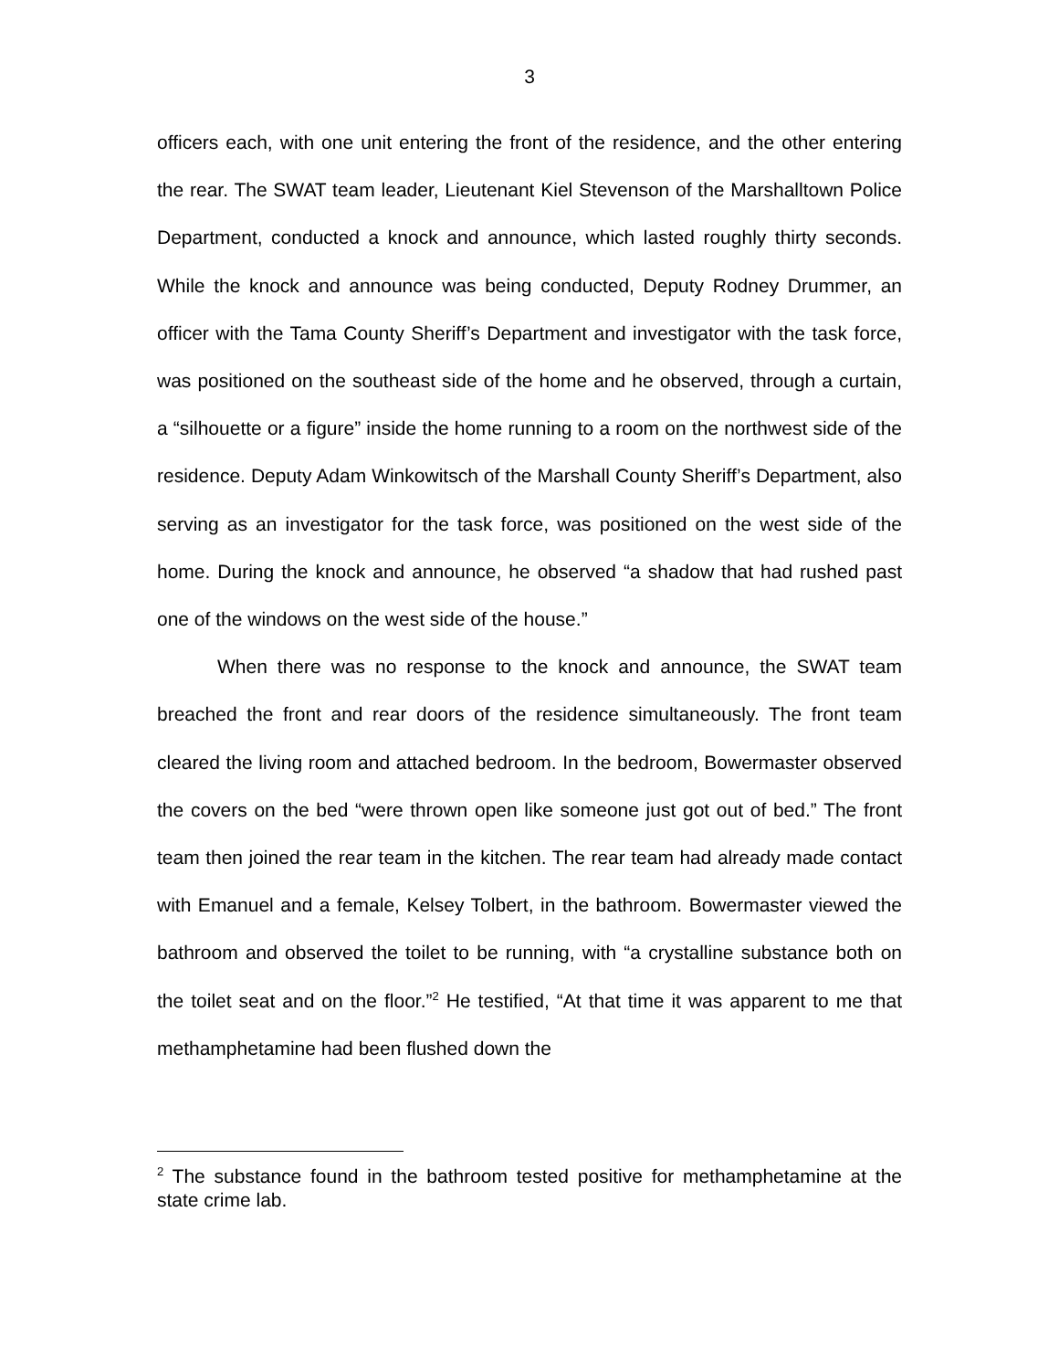3
officers each, with one unit entering the front of the residence, and the other entering the rear. The SWAT team leader, Lieutenant Kiel Stevenson of the Marshalltown Police Department, conducted a knock and announce, which lasted roughly thirty seconds. While the knock and announce was being conducted, Deputy Rodney Drummer, an officer with the Tama County Sheriff’s Department and investigator with the task force, was positioned on the southeast side of the home and he observed, through a curtain, a “silhouette or a figure” inside the home running to a room on the northwest side of the residence. Deputy Adam Winkowitsch of the Marshall County Sheriff’s Department, also serving as an investigator for the task force, was positioned on the west side of the home. During the knock and announce, he observed “a shadow that had rushed past one of the windows on the west side of the house.”
When there was no response to the knock and announce, the SWAT team breached the front and rear doors of the residence simultaneously. The front team cleared the living room and attached bedroom. In the bedroom, Bowermaster observed the covers on the bed “were thrown open like someone just got out of bed.” The front team then joined the rear team in the kitchen. The rear team had already made contact with Emanuel and a female, Kelsey Tolbert, in the bathroom. Bowermaster viewed the bathroom and observed the toilet to be running, with “a crystalline substance both on the toilet seat and on the floor.”<sup>2</sup> He testified, “At that time it was apparent to me that methamphetamine had been flushed down the
<sup>2</sup> The substance found in the bathroom tested positive for methamphetamine at the state crime lab.